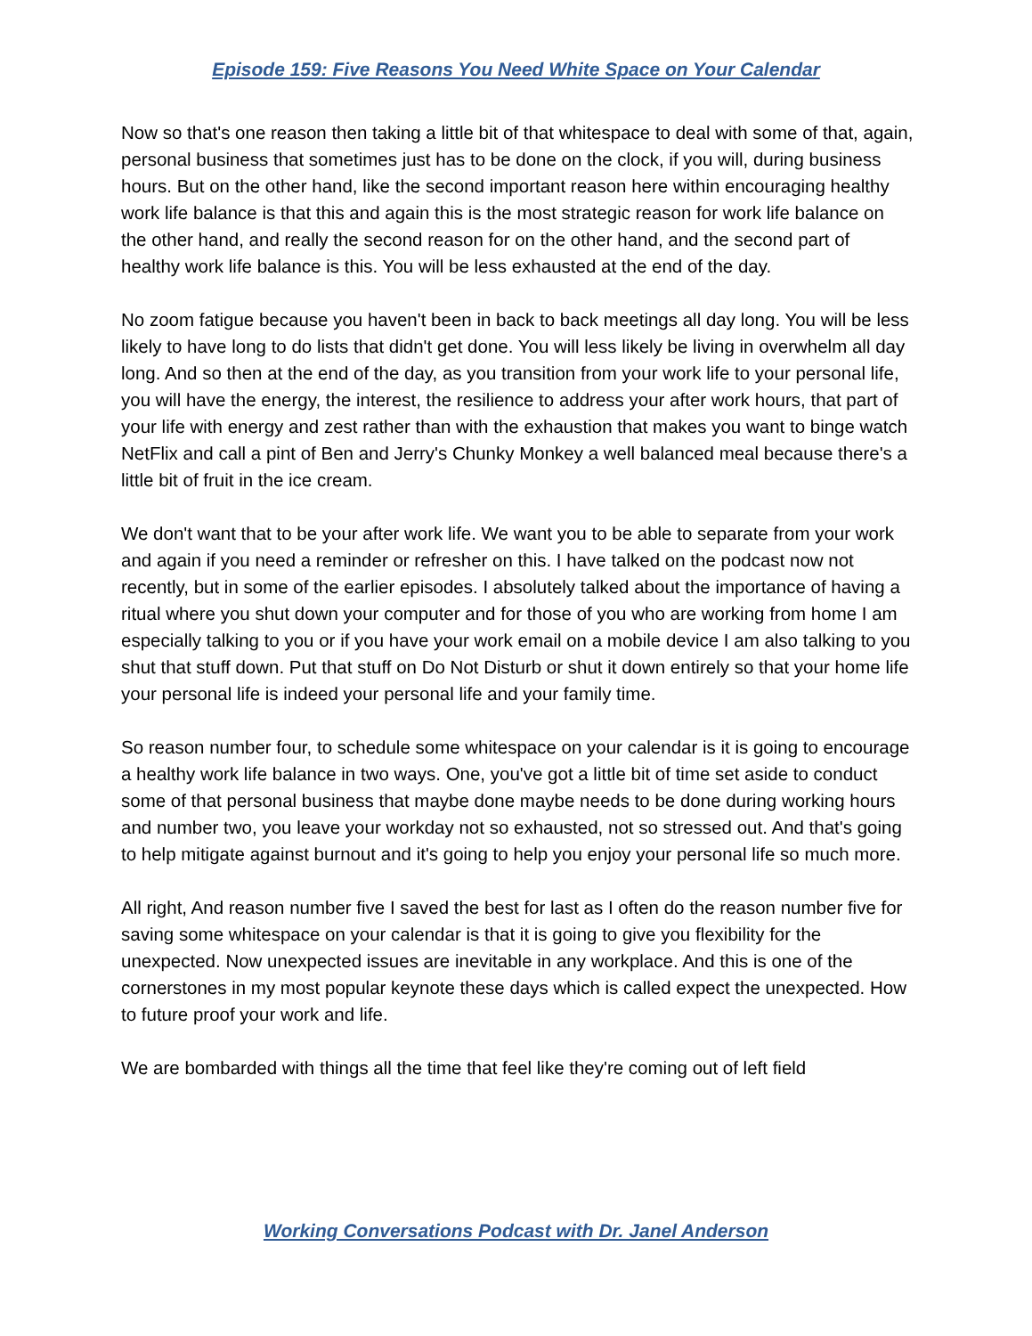Episode 159: Five Reasons You Need White Space on Your Calendar
Now so that's one reason then taking a little bit of that whitespace to deal with some of that, again, personal business that sometimes just has to be done on the clock, if you will, during business hours. But on the other hand, like the second important reason here within encouraging healthy work life balance is that this and again this is the most strategic reason for work life balance on the other hand, and really the second reason for on the other hand, and the second part of healthy work life balance is this. You will be less exhausted at the end of the day.
No zoom fatigue because you haven't been in back to back meetings all day long. You will be less likely to have long to do lists that didn't get done. You will less likely be living in overwhelm all day long. And so then at the end of the day, as you transition from your work life to your personal life, you will have the energy, the interest, the resilience to address your after work hours, that part of your life with energy and zest rather than with the exhaustion that makes you want to binge watch NetFlix and call a pint of Ben and Jerry's Chunky Monkey a well balanced meal because there's a little bit of fruit in the ice cream.
We don't want that to be your after work life. We want you to be able to separate from your work and again if you need a reminder or refresher on this. I have talked on the podcast now not recently, but in some of the earlier episodes. I absolutely talked about the importance of having a ritual where you shut down your computer and for those of you who are working from home I am especially talking to you or if you have your work email on a mobile device I am also talking to you shut that stuff down. Put that stuff on Do Not Disturb or shut it down entirely so that your home life your personal life is indeed your personal life and your family time.
So reason number four, to schedule some whitespace on your calendar is it is going to encourage a healthy work life balance in two ways. One, you've got a little bit of time set aside to conduct some of that personal business that maybe done maybe needs to be done during working hours and number two, you leave your workday not so exhausted, not so stressed out. And that's going to help mitigate against burnout and it's going to help you enjoy your personal life so much more.
All right, And reason number five I saved the best for last as I often do the reason number five for saving some whitespace on your calendar is that it is going to give you flexibility for the unexpected. Now unexpected issues are inevitable in any workplace. And this is one of the cornerstones in my most popular keynote these days which is called expect the unexpected. How to future proof your work and life.
We are bombarded with things all the time that feel like they're coming out of left field
Working Conversations Podcast with Dr. Janel Anderson